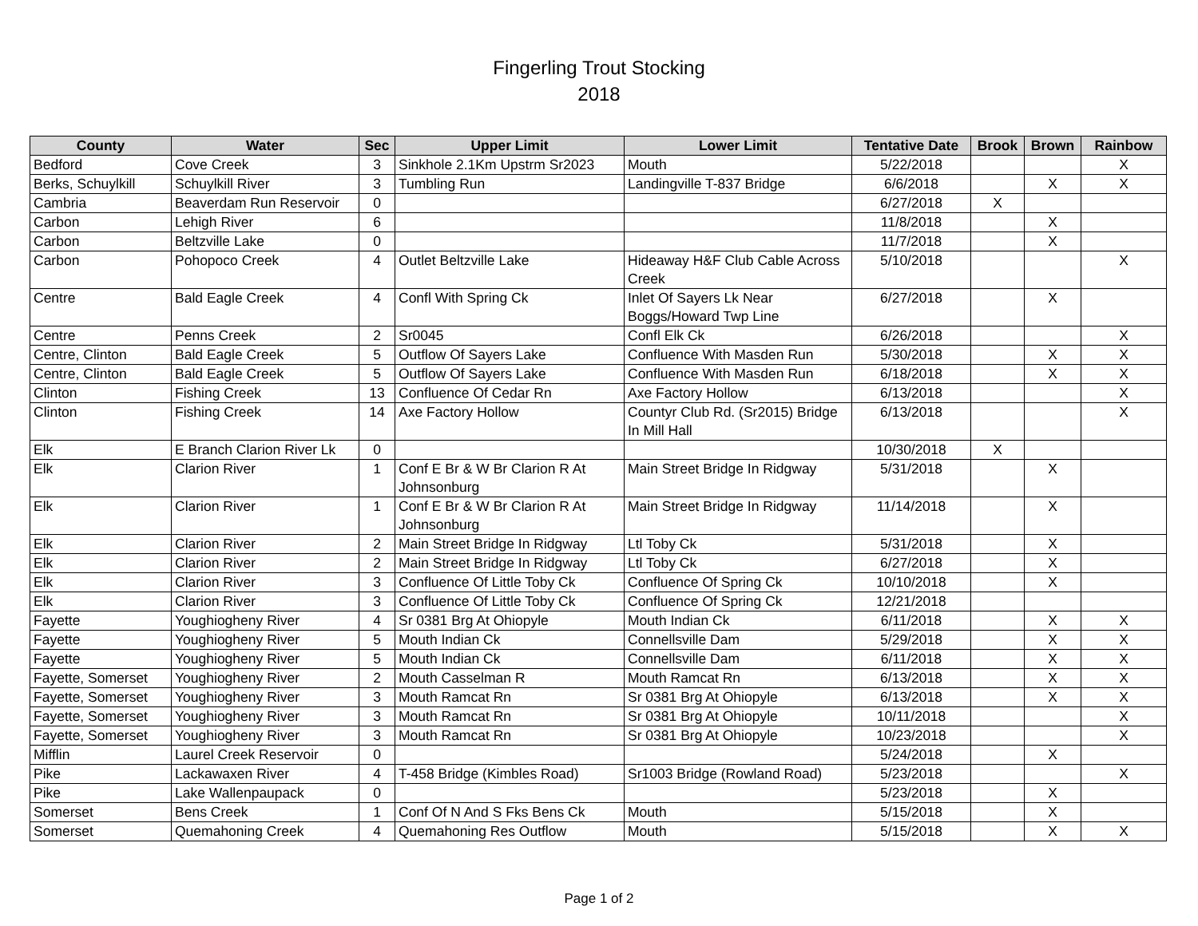Fingerling Trout Stocking
2018
| County | Water | Sec | Upper Limit | Lower Limit | Tentative Date | Brook | Brown | Rainbow |
| --- | --- | --- | --- | --- | --- | --- | --- | --- |
| Bedford | Cove Creek | 3 | Sinkhole 2.1Km Upstrm Sr2023 | Mouth | 5/22/2018 | | | X |
| Berks, Schuylkill | Schuylkill River | 3 | Tumbling Run | Landingville T-837 Bridge | 6/6/2018 | | X | X |
| Cambria | Beaverdam Run Reservoir | 0 | | | 6/27/2018 | X | | |
| Carbon | Lehigh River | 6 | | | 11/8/2018 | | X | |
| Carbon | Beltzville Lake | 0 | | | 11/7/2018 | | X | |
| Carbon | Pohopoco Creek | 4 | Outlet Beltzville Lake | Hideaway H&F Club Cable Across Creek | 5/10/2018 | | | X |
| Centre | Bald Eagle Creek | 4 | Confl With Spring Ck | Inlet Of Sayers Lk Near Boggs/Howard Twp Line | 6/27/2018 | | X | |
| Centre | Penns Creek | 2 | Sr0045 | Confl Elk Ck | 6/26/2018 | | | X |
| Centre, Clinton | Bald Eagle Creek | 5 | Outflow Of Sayers Lake | Confluence With Masden Run | 5/30/2018 | | X | X |
| Centre, Clinton | Bald Eagle Creek | 5 | Outflow Of Sayers Lake | Confluence With Masden Run | 6/18/2018 | | X | X |
| Clinton | Fishing Creek | 13 | Confluence Of Cedar Rn | Axe Factory Hollow | 6/13/2018 | | | X |
| Clinton | Fishing Creek | 14 | Axe Factory Hollow | Countyr Club Rd. (Sr2015) Bridge In Mill Hall | 6/13/2018 | | | X |
| Elk | E Branch Clarion River Lk | 0 | | | 10/30/2018 | X | | |
| Elk | Clarion River | 1 | Conf E Br & W Br Clarion R At Johnsonburg | Main Street Bridge In Ridgway | 5/31/2018 | | X | |
| Elk | Clarion River | 1 | Conf E Br & W Br Clarion R At Johnsonburg | Main Street Bridge In Ridgway | 11/14/2018 | | X | |
| Elk | Clarion River | 2 | Main Street Bridge In Ridgway | Ltl Toby Ck | 5/31/2018 | | X | |
| Elk | Clarion River | 2 | Main Street Bridge In Ridgway | Ltl Toby Ck | 6/27/2018 | | X | |
| Elk | Clarion River | 3 | Confluence Of Little Toby Ck | Confluence Of Spring Ck | 10/10/2018 | | X | |
| Elk | Clarion River | 3 | Confluence Of Little Toby Ck | Confluence Of Spring Ck | 12/21/2018 | | | |
| Fayette | Youghiogheny River | 4 | Sr 0381 Brg At Ohiopyle | Mouth Indian Ck | 6/11/2018 | | X | X |
| Fayette | Youghiogheny River | 5 | Mouth Indian Ck | Connellsville Dam | 5/29/2018 | | X | X |
| Fayette | Youghiogheny River | 5 | Mouth Indian Ck | Connellsville Dam | 6/11/2018 | | X | X |
| Fayette, Somerset | Youghiogheny River | 2 | Mouth Casselman R | Mouth Ramcat Rn | 6/13/2018 | | X | X |
| Fayette, Somerset | Youghiogheny River | 3 | Mouth Ramcat Rn | Sr 0381 Brg At Ohiopyle | 6/13/2018 | | X | X |
| Fayette, Somerset | Youghiogheny River | 3 | Mouth Ramcat Rn | Sr 0381 Brg At Ohiopyle | 10/11/2018 | | | X |
| Fayette, Somerset | Youghiogheny River | 3 | Mouth Ramcat Rn | Sr 0381 Brg At Ohiopyle | 10/23/2018 | | | X |
| Mifflin | Laurel Creek Reservoir | 0 | | | 5/24/2018 | | X | |
| Pike | Lackawaxen River | 4 | T-458 Bridge (Kimbles Road) | Sr1003 Bridge (Rowland Road) | 5/23/2018 | | | X |
| Pike | Lake Wallenpaupack | 0 | | | 5/23/2018 | | X | |
| Somerset | Bens Creek | 1 | Conf Of N And S Fks Bens Ck | Mouth | 5/15/2018 | | X | |
| Somerset | Quemahoning Creek | 4 | Quemahoning Res Outflow | Mouth | 5/15/2018 | | X | X |
Page 1 of 2